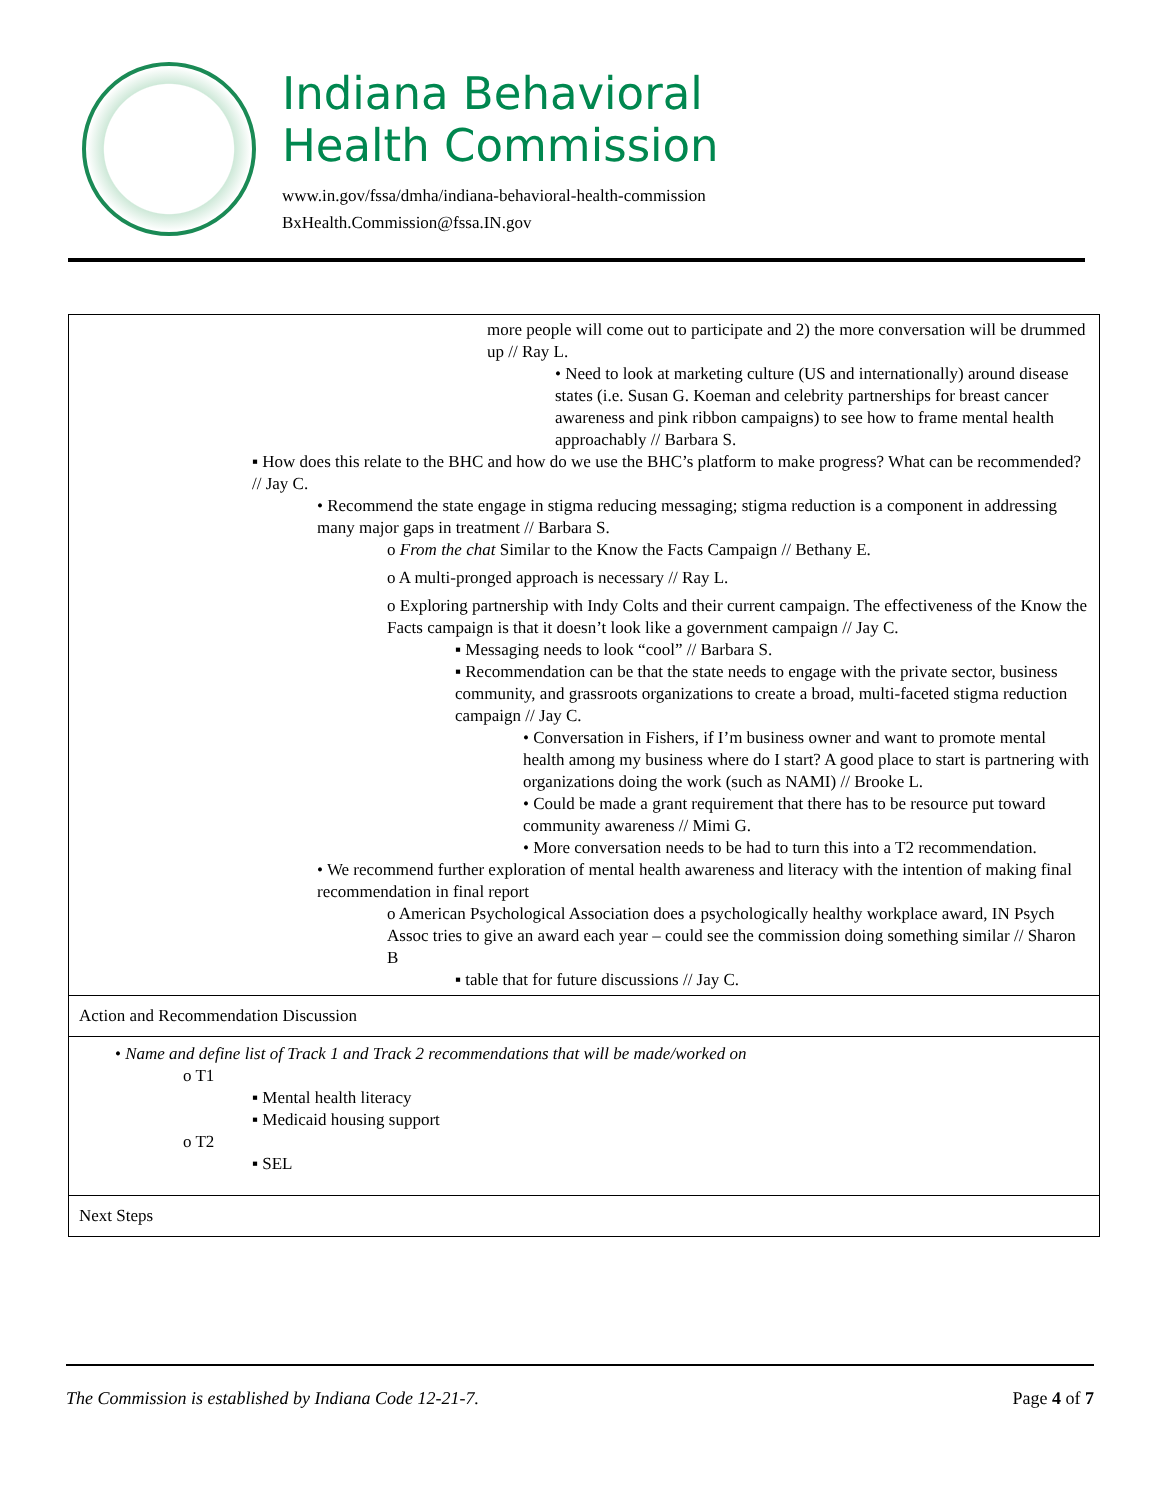Indiana Behavioral
Health Commission
www.in.gov/fssa/dmha/indiana-behavioral-health-commission
BxHealth.Commission@fssa.IN.gov
| more people will come out to participate and 2) the more conversation will be drummed up // Ray L. • Need to look at marketing culture (US and internationally) around disease states (i.e. Susan G. Koeman and celebrity partnerships for breast cancer awareness and pink ribbon campaigns) to see how to frame mental health approachably // Barbara S. ▪ How does this relate to the BHC and how do we use the BHC’s platform to make progress? What can be recommended? // Jay C. • Recommend the state engage in stigma reducing messaging; stigma reduction is a component in addressing many major gaps in treatment // Barbara S. o From the chat Similar to the Know the Facts Campaign // Bethany E. o A multi-pronged approach is necessary // Ray L. o Exploring partnership with Indy Colts and their current campaign. The effectiveness of the Know the Facts campaign is that it doesn’t look like a government campaign // Jay C. ▪ Messaging needs to look “cool” // Barbara S. ▪ Recommendation can be that the state needs to engage with the private sector, business community, and grassroots organizations to create a broad, multi-faceted stigma reduction campaign // Jay C. • Conversation in Fishers, if I’m business owner and want to promote mental health among my business where do I start? A good place to start is partnering with organizations doing the work (such as NAMI) // Brooke L. • Could be made a grant requirement that there has to be resource put toward community awareness // Mimi G. • More conversation needs to be had to turn this into a T2 recommendation. • We recommend further exploration of mental health awareness and literacy with the intention of making final recommendation in final report o American Psychological Association does a psychologically healthy workplace award, IN Psych Assoc tries to give an award each year – could see the commission doing something similar // Sharon B ▪ table that for future discussions // Jay C. |
| Action and Recommendation Discussion |
| • Name and define list of Track 1 and Track 2 recommendations that will be made/worked on o T1 ▪ Mental health literacy ▪ Medicaid housing support o T2 ▪ SEL |
| Next Steps |
The Commission is established by Indiana Code 12-21-7. Page 4 of 7